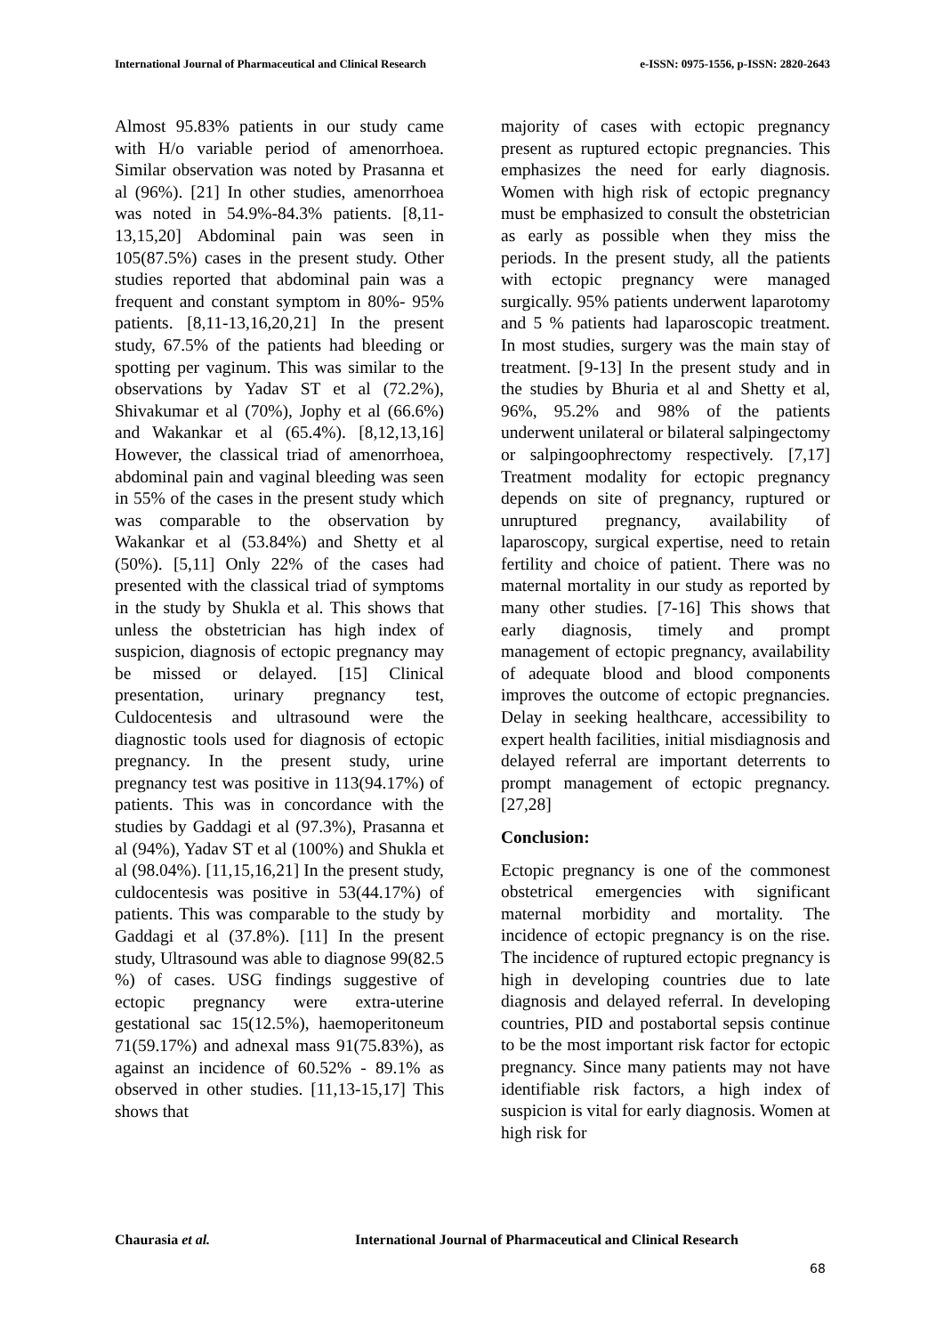International Journal of Pharmaceutical and Clinical Research e-ISSN: 0975-1556, p-ISSN: 2820-2643
Almost 95.83% patients in our study came with H/o variable period of amenorrhoea. Similar observation was noted by Prasanna et al (96%). [21] In other studies, amenorrhoea was noted in 54.9%-84.3% patients. [8,11-13,15,20] Abdominal pain was seen in 105(87.5%) cases in the present study. Other studies reported that abdominal pain was a frequent and constant symptom in 80%- 95% patients. [8,11-13,16,20,21] In the present study, 67.5% of the patients had bleeding or spotting per vaginum. This was similar to the observations by Yadav ST et al (72.2%), Shivakumar et al (70%), Jophy et al (66.6%) and Wakankar et al (65.4%). [8,12,13,16] However, the classical triad of amenorrhoea, abdominal pain and vaginal bleeding was seen in 55% of the cases in the present study which was comparable to the observation by Wakankar et al (53.84%) and Shetty et al (50%). [5,11] Only 22% of the cases had presented with the classical triad of symptoms in the study by Shukla et al. This shows that unless the obstetrician has high index of suspicion, diagnosis of ectopic pregnancy may be missed or delayed. [15] Clinical presentation, urinary pregnancy test, Culdocentesis and ultrasound were the diagnostic tools used for diagnosis of ectopic pregnancy. In the present study, urine pregnancy test was positive in 113(94.17%) of patients. This was in concordance with the studies by Gaddagi et al (97.3%), Prasanna et al (94%), Yadav ST et al (100%) and Shukla et al (98.04%). [11,15,16,21] In the present study, culdocentesis was positive in 53(44.17%) of patients. This was comparable to the study by Gaddagi et al (37.8%). [11] In the present study, Ultrasound was able to diagnose 99(82.5 %) of cases. USG findings suggestive of ectopic pregnancy were extra-uterine gestational sac 15(12.5%), haemoperitoneum 71(59.17%) and adnexal mass 91(75.83%), as against an incidence of 60.52% - 89.1% as observed in other studies. [11,13-15,17] This shows that
majority of cases with ectopic pregnancy present as ruptured ectopic pregnancies. This emphasizes the need for early diagnosis. Women with high risk of ectopic pregnancy must be emphasized to consult the obstetrician as early as possible when they miss the periods. In the present study, all the patients with ectopic pregnancy were managed surgically. 95% patients underwent laparotomy and 5 % patients had laparoscopic treatment. In most studies, surgery was the main stay of treatment. [9-13] In the present study and in the studies by Bhuria et al and Shetty et al, 96%, 95.2% and 98% of the patients underwent unilateral or bilateral salpingectomy or salpingoophrectomy respectively. [7,17] Treatment modality for ectopic pregnancy depends on site of pregnancy, ruptured or unruptured pregnancy, availability of laparoscopy, surgical expertise, need to retain fertility and choice of patient. There was no maternal mortality in our study as reported by many other studies. [7-16] This shows that early diagnosis, timely and prompt management of ectopic pregnancy, availability of adequate blood and blood components improves the outcome of ectopic pregnancies. Delay in seeking healthcare, accessibility to expert health facilities, initial misdiagnosis and delayed referral are important deterrents to prompt management of ectopic pregnancy. [27,28]
Conclusion:
Ectopic pregnancy is one of the commonest obstetrical emergencies with significant maternal morbidity and mortality. The incidence of ectopic pregnancy is on the rise. The incidence of ruptured ectopic pregnancy is high in developing countries due to late diagnosis and delayed referral. In developing countries, PID and postabortal sepsis continue to be the most important risk factor for ectopic pregnancy. Since many patients may not have identifiable risk factors, a high index of suspicion is vital for early diagnosis. Women at high risk for
Chaurasia et al. International Journal of Pharmaceutical and Clinical Research
68